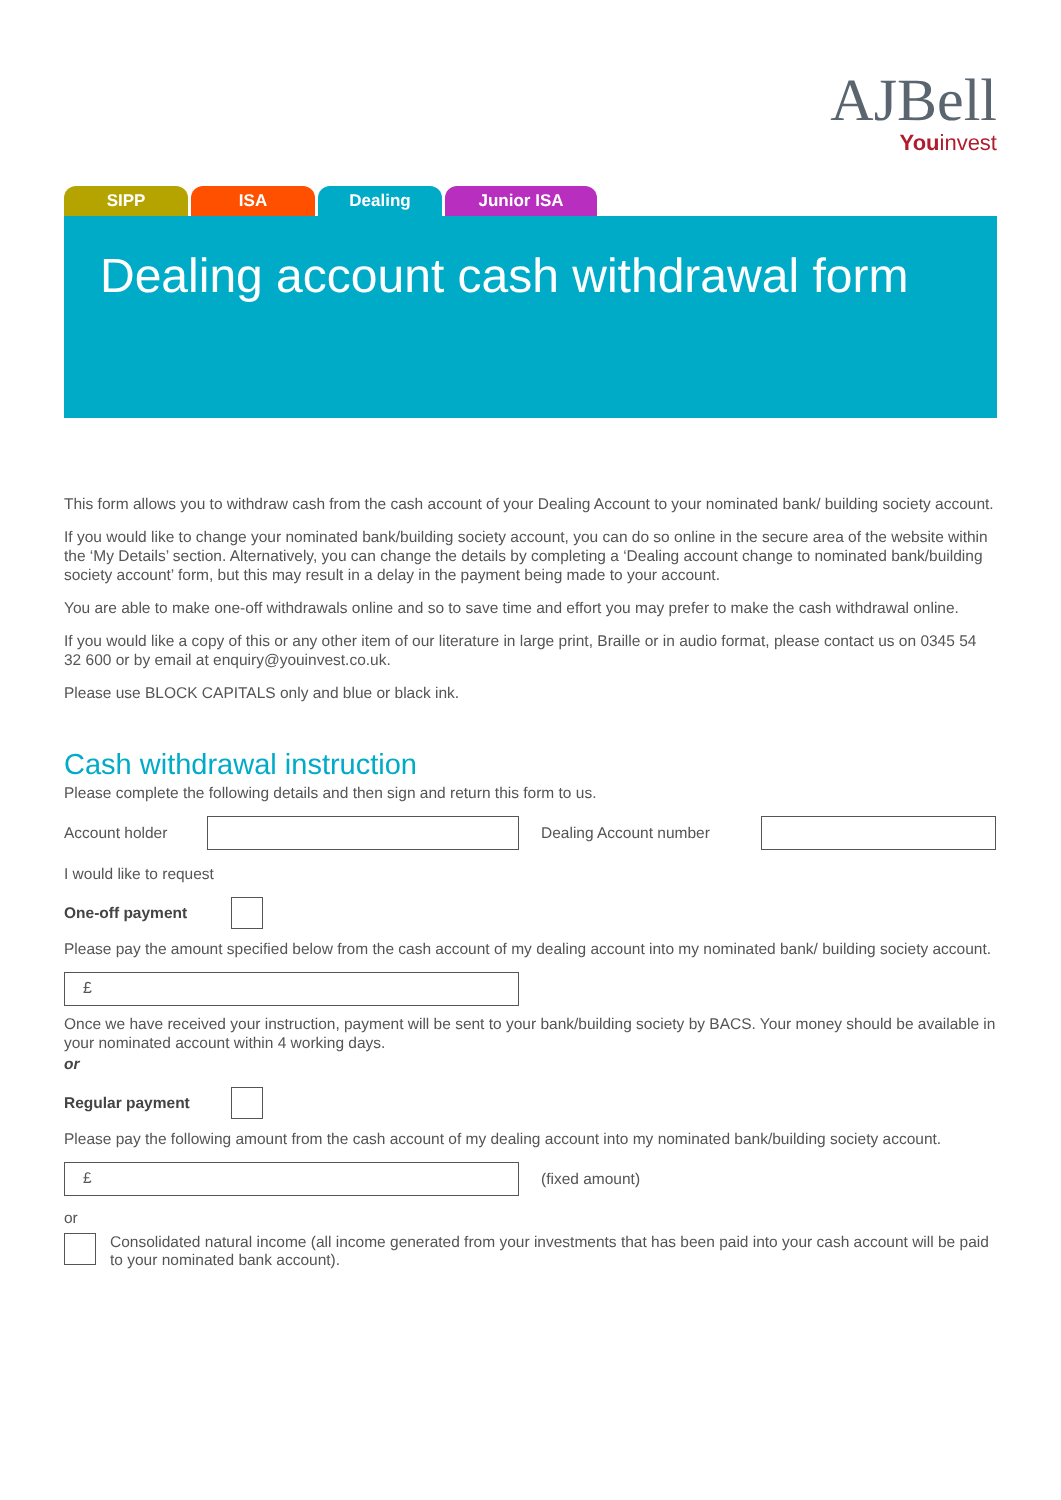AJBell
Youinvest
SIPP ISA Dealing Junior ISA
Dealing account cash withdrawal form
This form allows you to withdraw cash from the cash account of your Dealing Account to your nominated bank/ building society account.
If you would like to change your nominated bank/building society account, you can do so online in the secure area of the website within the ‘My Details’ section. Alternatively, you can change the details by completing a ‘Dealing account change to nominated bank/building society account’ form, but this may result in a delay in the payment being made to your account.
You are able to make one-off withdrawals online and so to save time and effort you may prefer to make the cash withdrawal online.
If you would like a copy of this or any other item of our literature in large print, Braille or in audio format, please contact us on 0345 54 32 600 or by email at enquiry@youinvest.co.uk.
Please use BLOCK CAPITALS only and blue or black ink.
Cash withdrawal instruction
Please complete the following details and then sign and return this form to us.
Account holder Dealing Account number
I would like to request
One-off payment
Please pay the amount specified below from the cash account of my dealing account into my nominated bank/ building society account.
£
Once we have received your instruction, payment will be sent to your bank/building society by BACS. Your money should be available in your nominated account within 4 working days.
or
Regular payment
Please pay the following amount from the cash account of my dealing account into my nominated bank/building society account.
£
(fixed amount)
or
Consolidated natural income (all income generated from your investments that has been paid into your cash account will be paid to your nominated bank account).